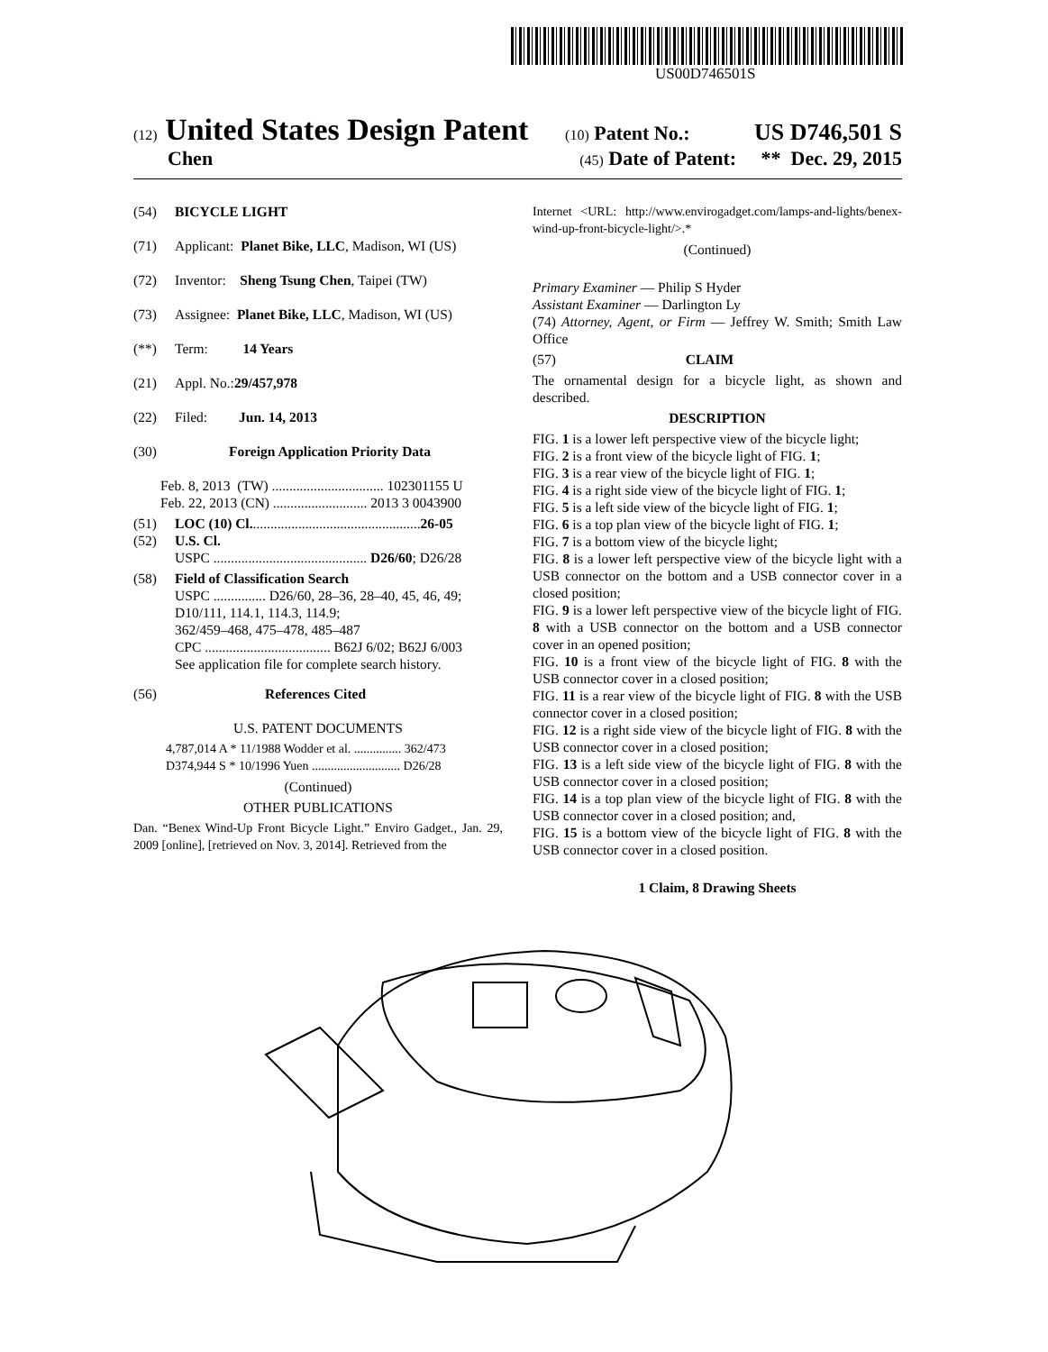US00D746501S
(12) United States Design Patent (10) Patent No.: US D746,501 S
Chen (45) Date of Patent: ** Dec. 29, 2015
(54) BICYCLE LIGHT
(71) Applicant: Planet Bike, LLC, Madison, WI (US)
(72) Inventor: Sheng Tsung Chen, Taipei (TW)
(73) Assignee: Planet Bike, LLC, Madison, WI (US)
(**) Term: 14 Years
(21) Appl. No.: 29/457,978
(22) Filed: Jun. 14, 2013
(30) Foreign Application Priority Data
Feb. 8, 2013 (TW) ................................ 102301155 U
Feb. 22, 2013 (CN) ........................... 2013 3 0043900
(51) LOC (10) Cl. ................................................ 26-05
(52) U.S. Cl.
USPC ............................................ D26/60; D26/28
(58) Field of Classification Search
USPC ............... D26/60, 28–36, 28–40, 45, 46, 49;
D10/111, 114.1, 114.3, 114.9;
362/459–468, 475–478, 485–487
CPC .................................... B62J 6/02; B62J 6/003
See application file for complete search history.
(56) References Cited
U.S. PATENT DOCUMENTS
4,787,014 A * 11/1988 Wodder et al. ............... 362/473
D374,944 S * 10/1996 Yuen ............................ D26/28
(Continued)
OTHER PUBLICATIONS
Dan. “Benex Wind-Up Front Bicycle Light.” Enviro Gadget., Jan. 29, 2009 [online], [retrieved on Nov. 3, 2014]. Retrieved from the
Internet <URL: http://www.envirogadget.com/lamps-and-lights/benex-wind-up-front-bicycle-light/>.*
(Continued)
Primary Examiner — Philip S Hyder
Assistant Examiner — Darlington Ly
(74) Attorney, Agent, or Firm — Jeffrey W. Smith; Smith Law Office
(57) CLAIM
The ornamental design for a bicycle light, as shown and described.
DESCRIPTION
FIG. 1 is a lower left perspective view of the bicycle light;
FIG. 2 is a front view of the bicycle light of FIG. 1;
FIG. 3 is a rear view of the bicycle light of FIG. 1;
FIG. 4 is a right side view of the bicycle light of FIG. 1;
FIG. 5 is a left side view of the bicycle light of FIG. 1;
FIG. 6 is a top plan view of the bicycle light of FIG. 1;
FIG. 7 is a bottom view of the bicycle light;
FIG. 8 is a lower left perspective view of the bicycle light with a USB connector on the bottom and a USB connector cover in a closed position;
FIG. 9 is a lower left perspective view of the bicycle light of FIG. 8 with a USB connector on the bottom and a USB connector cover in an opened position;
FIG. 10 is a front view of the bicycle light of FIG. 8 with the USB connector cover in a closed position;
FIG. 11 is a rear view of the bicycle light of FIG. 8 with the USB connector cover in a closed position;
FIG. 12 is a right side view of the bicycle light of FIG. 8 with the USB connector cover in a closed position;
FIG. 13 is a left side view of the bicycle light of FIG. 8 with the USB connector cover in a closed position;
FIG. 14 is a top plan view of the bicycle light of FIG. 8 with the USB connector cover in a closed position; and,
FIG. 15 is a bottom view of the bicycle light of FIG. 8 with the USB connector cover in a closed position.
1 Claim, 8 Drawing Sheets